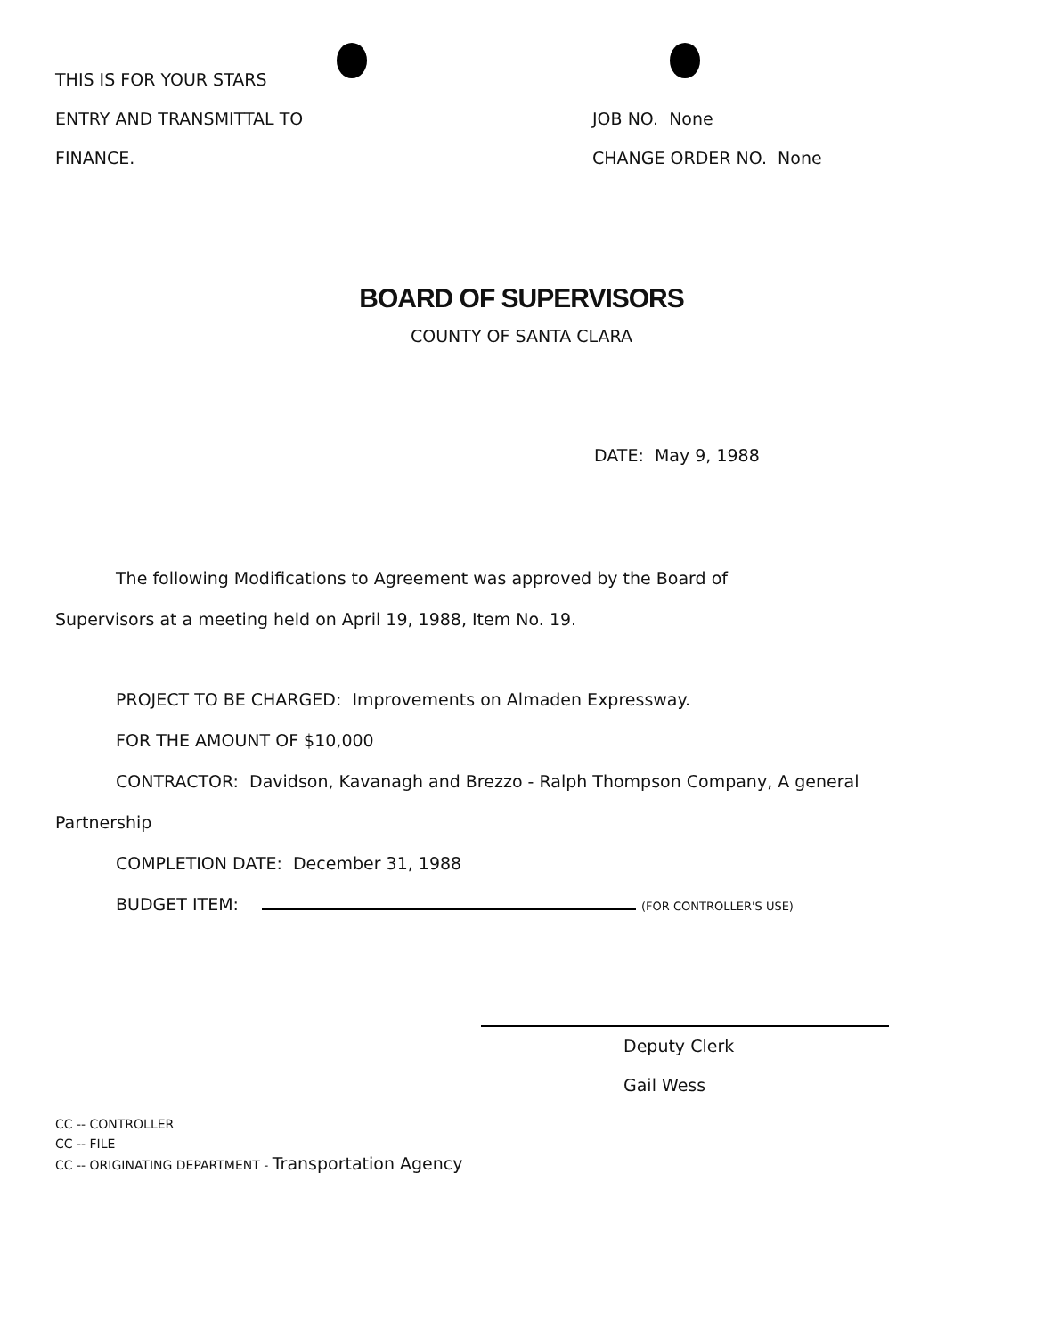THIS IS FOR YOUR STARS
ENTRY AND TRANSMITTAL TO
FINANCE.
JOB NO. None
CHANGE ORDER NO. None
BOARD OF SUPERVISORS
COUNTY OF SANTA CLARA
DATE: May 9, 1988
The following Modifications to Agreement was approved by the Board of
Supervisors at a meeting held on April 19, 1988, Item No. 19.
PROJECT TO BE CHARGED: Improvements on Almaden Expressway.
FOR THE AMOUNT OF $10,000
CONTRACTOR: Davidson, Kavanagh and Brezzo - Ralph Thompson Company, A general
Partnership
COMPLETION DATE: December 31, 1988
BUDGET ITEM: (FOR CONTROLLER'S USE)
Deputy Clerk
Gail Wess
CC -- CONTROLLER
CC -- FILE
CC -- ORIGINATING DEPARTMENT - Transportation Agency